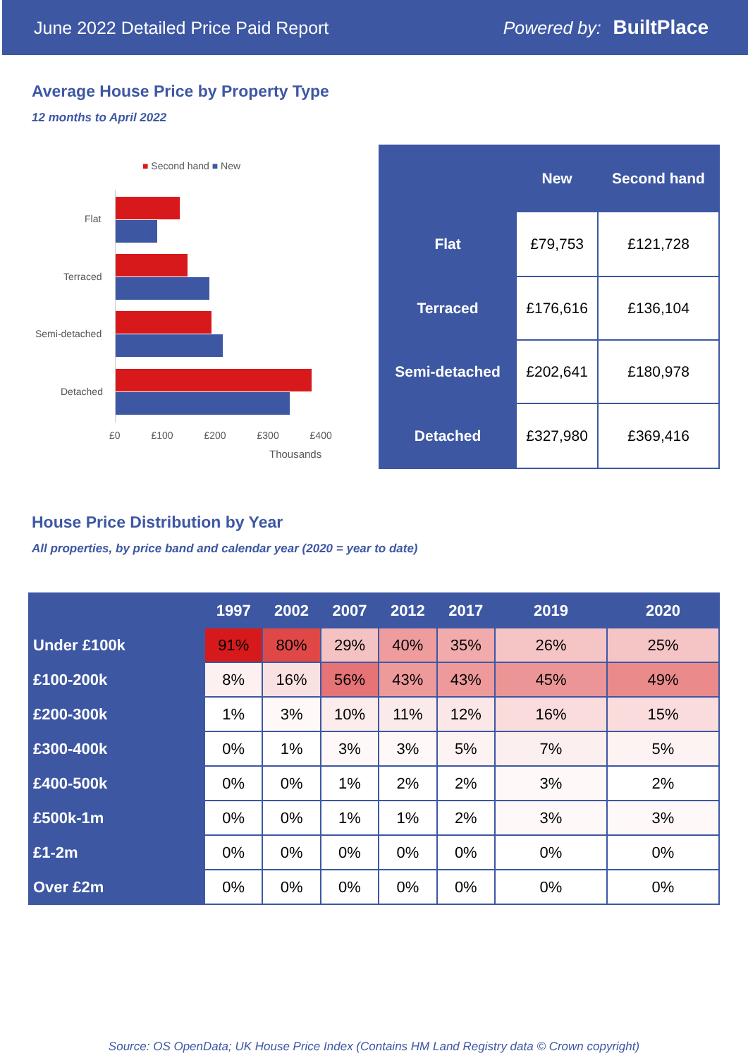June 2022 Detailed Price Paid Report Powered by: BuiltPlace
Average House Price by Property Type
12 months to April 2022
■ Second hand ■ New
Flat
Terraced
Semi-detached
Detached
£0 £100 £200 £300 £400
Thousands
| | New | Second hand |
| --- | --- | --- |
| Flat | £79,753 | £121,728 |
| Terraced | £176,616 | £136,104 |
| Semi-detached | £202,641 | £180,978 |
| Detached | £327,980 | £369,416 |
House Price Distribution by Year
All properties, by price band and calendar year (2020 = year to date)
| | 1997 | 2002 | 2007 | 2012 | 2017 | 2019 | 2020 |
| --- | --- | --- | --- | --- | --- | --- | --- |
| Under £100k | 91% | 80% | 29% | 40% | 35% | 26% | 25% |
| £100-200k | 8% | 16% | 56% | 43% | 43% | 45% | 49% |
| £200-300k | 1% | 3% | 10% | 11% | 12% | 16% | 15% |
| £300-400k | 0% | 1% | 3% | 3% | 5% | 7% | 5% |
| £400-500k | 0% | 0% | 1% | 2% | 2% | 3% | 2% |
| £500k-1m | 0% | 0% | 1% | 1% | 2% | 3% | 3% |
| £1-2m | 0% | 0% | 0% | 0% | 0% | 0% | 0% |
| Over £2m | 0% | 0% | 0% | 0% | 0% | 0% | 0% |
Source: OS OpenData; UK House Price Index (Contains HM Land Registry data © Crown copyright)